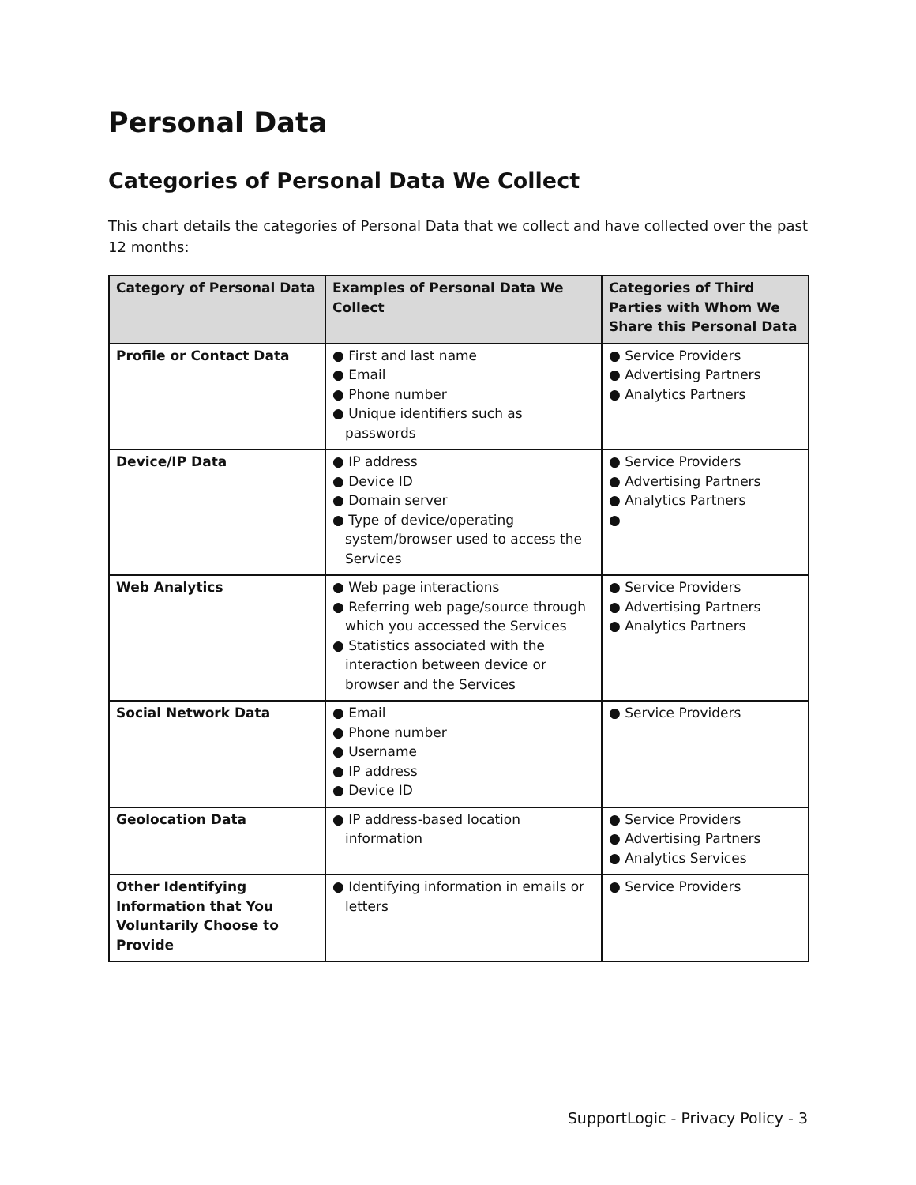Personal Data
Categories of Personal Data We Collect
This chart details the categories of Personal Data that we collect and have collected over the past 12 months:
| Category of Personal Data | Examples of Personal Data We Collect | Categories of Third Parties with Whom We Share this Personal Data |
| --- | --- | --- |
| Profile or Contact Data | ● First and last name ● Email ● Phone number ● Unique identifiers such as passwords | ● Service Providers ● Advertising Partners ● Analytics Partners |
| Device/IP Data | ● IP address ● Device ID ● Domain server ● Type of device/operating system/browser used to access the Services | ● Service Providers ● Advertising Partners ● Analytics Partners ● |
| Web Analytics | ● Web page interactions ● Referring web page/source through which you accessed the Services ● Statistics associated with the interaction between device or browser and the Services | ● Service Providers ● Advertising Partners ● Analytics Partners |
| Social Network Data | ● Email ● Phone number ● Username ● IP address ● Device ID | ● Service Providers |
| Geolocation Data | ● IP address-based location information | ● Service Providers ● Advertising Partners ● Analytics Services |
| Other Identifying Information that You Voluntarily Choose to Provide | ● Identifying information in emails or letters | ● Service Providers |
SupportLogic - Privacy Policy - 3